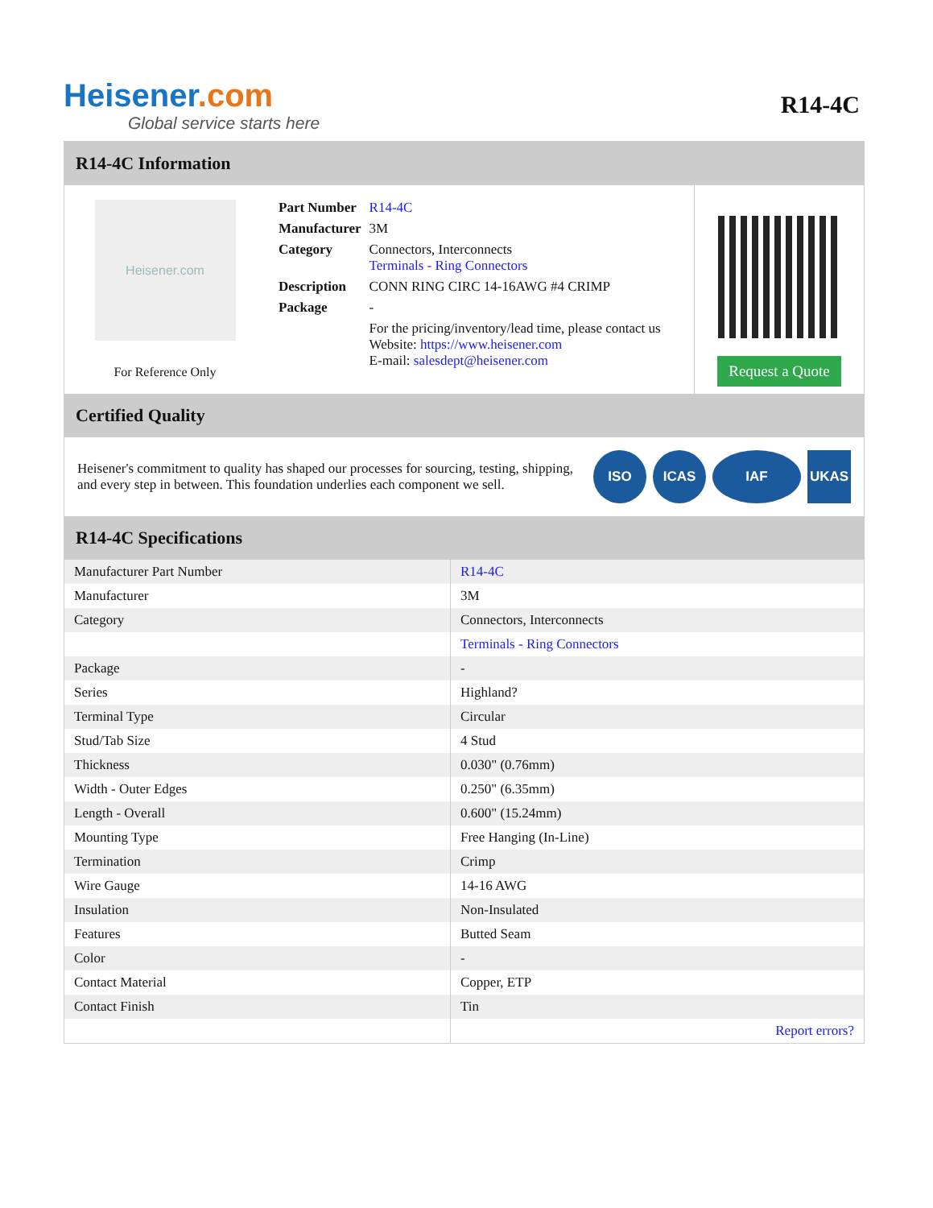Heisener.com
Global service starts here
R14-4C
R14-4C Information
Heisener.com
For Reference Only
| Part Number | R14-4C |
| Manufacturer | 3M |
| Category | Connectors, Interconnects Terminals - Ring Connectors |
| Description | CONN RING CIRC 14-16AWG #4 CRIMP |
| Package | - |
| | For the pricing/inventory/lead time, please contact us Website: https://www.heisener.com E-mail: salesdept@heisener.com |
Request a Quote
Certified Quality
Heisener's commitment to quality has shaped our processes for sourcing, testing, shipping, and every step in between. This foundation underlies each component we sell.
ISO ICAS IAF UKAS
R14-4C Specifications
| Manufacturer Part Number | R14-4C |
| Manufacturer | 3M |
| Category | Connectors, Interconnects |
| | Terminals - Ring Connectors |
| Package | - |
| Series | Highland? |
| Terminal Type | Circular |
| Stud/Tab Size | 4 Stud |
| Thickness | 0.030" (0.76mm) |
| Width - Outer Edges | 0.250" (6.35mm) |
| Length - Overall | 0.600" (15.24mm) |
| Mounting Type | Free Hanging (In-Line) |
| Termination | Crimp |
| Wire Gauge | 14-16 AWG |
| Insulation | Non-Insulated |
| Features | Butted Seam |
| Color | - |
| Contact Material | Copper, ETP |
| Contact Finish | Tin |
| | Report errors? |